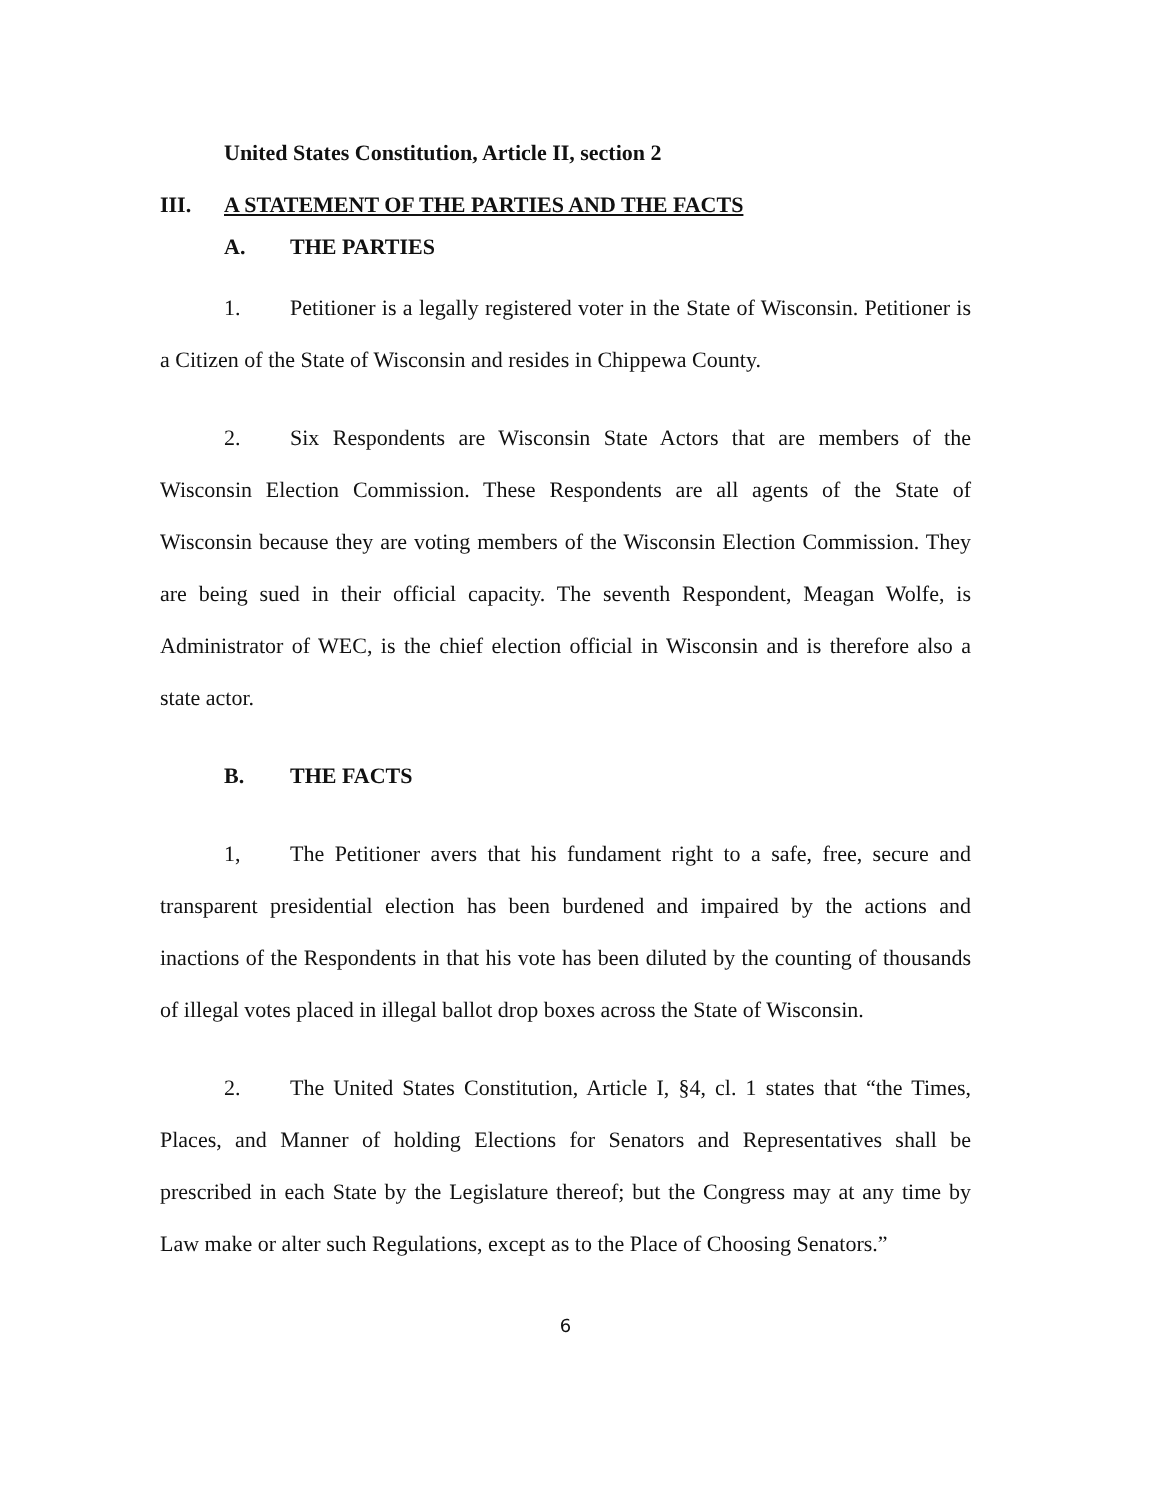United States Constitution, Article II, section 2
III. A STATEMENT OF THE PARTIES AND THE FACTS
A. THE PARTIES
1. Petitioner is a legally registered voter in the State of Wisconsin. Petitioner is a Citizen of the State of Wisconsin and resides in Chippewa County.
2. Six Respondents are Wisconsin State Actors that are members of the Wisconsin Election Commission. These Respondents are all agents of the State of Wisconsin because they are voting members of the Wisconsin Election Commission. They are being sued in their official capacity. The seventh Respondent, Meagan Wolfe, is Administrator of WEC, is the chief election official in Wisconsin and is therefore also a state actor.
B. THE FACTS
1, The Petitioner avers that his fundament right to a safe, free, secure and transparent presidential election has been burdened and impaired by the actions and inactions of the Respondents in that his vote has been diluted by the counting of thousands of illegal votes placed in illegal ballot drop boxes across the State of Wisconsin.
2. The United States Constitution, Article I, §4, cl. 1 states that “the Times, Places, and Manner of holding Elections for Senators and Representatives shall be prescribed in each State by the Legislature thereof; but the Congress may at any time by Law make or alter such Regulations, except as to the Place of Choosing Senators.”
6